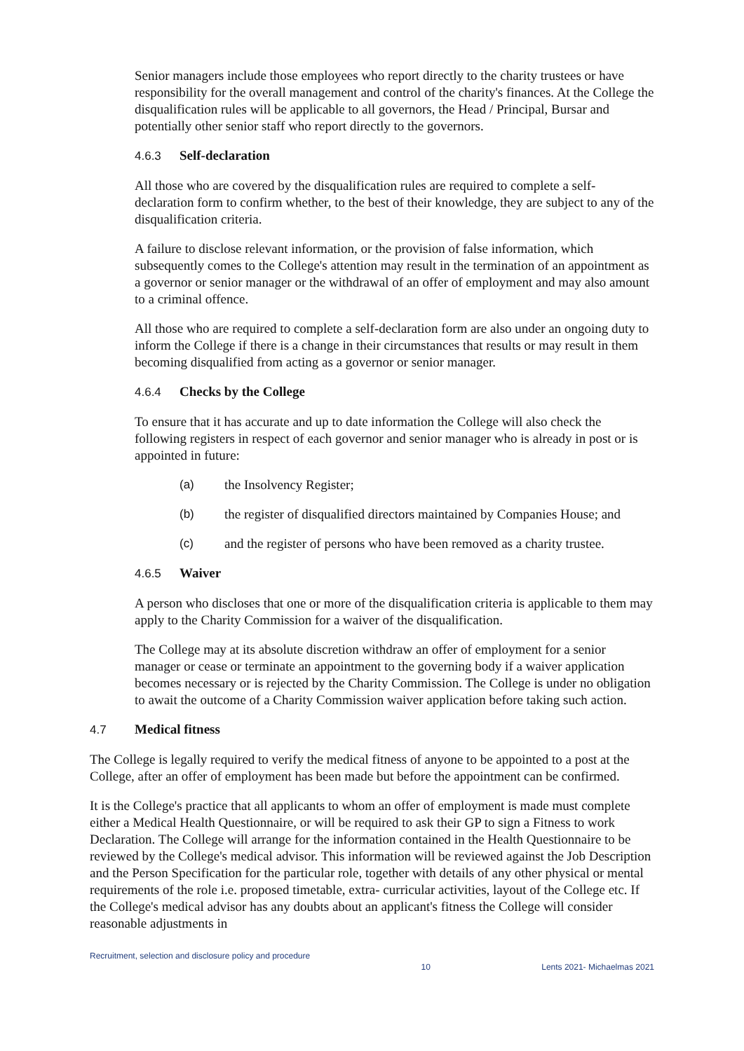Senior managers include those employees who report directly to the charity trustees or have responsibility for the overall management and control of the charity's finances. At the College the disqualification rules will be applicable to all governors, the Head / Principal, Bursar and potentially other senior staff who report directly to the governors.
4.6.3 Self-declaration
All those who are covered by the disqualification rules are required to complete a self-declaration form to confirm whether, to the best of their knowledge, they are subject to any of the disqualification criteria.
A failure to disclose relevant information, or the provision of false information, which subsequently comes to the College's attention may result in the termination of an appointment as a governor or senior manager or the withdrawal of an offer of employment and may also amount to a criminal offence.
All those who are required to complete a self-declaration form are also under an ongoing duty to inform the College if there is a change in their circumstances that results or may result in them becoming disqualified from acting as a governor or senior manager.
4.6.4 Checks by the College
To ensure that it has accurate and up to date information the College will also check the following registers in respect of each governor and senior manager who is already in post or is appointed in future:
(a) the Insolvency Register;
(b) the register of disqualified directors maintained by Companies House; and
(c) and the register of persons who have been removed as a charity trustee.
4.6.5 Waiver
A person who discloses that one or more of the disqualification criteria is applicable to them may apply to the Charity Commission for a waiver of the disqualification.
The College may at its absolute discretion withdraw an offer of employment for a senior manager or cease or terminate an appointment to the governing body if a waiver application becomes necessary or is rejected by the Charity Commission. The College is under no obligation to await the outcome of a Charity Commission waiver application before taking such action.
4.7 Medical fitness
The College is legally required to verify the medical fitness of anyone to be appointed to a post at the College, after an offer of employment has been made but before the appointment can be confirmed.
It is the College's practice that all applicants to whom an offer of employment is made must complete either a Medical Health Questionnaire, or will be required to ask their GP to sign a Fitness to work Declaration. The College will arrange for the information contained in the Health Questionnaire to be reviewed by the College's medical advisor. This information will be reviewed against the Job Description and the Person Specification for the particular role, together with details of any other physical or mental requirements of the role i.e. proposed timetable, extra- curricular activities, layout of the College etc. If the College's medical advisor has any doubts about an applicant's fitness the College will consider reasonable adjustments in
Recruitment, selection and disclosure policy and procedure 10 Lents 2021- Michaelmas 2021